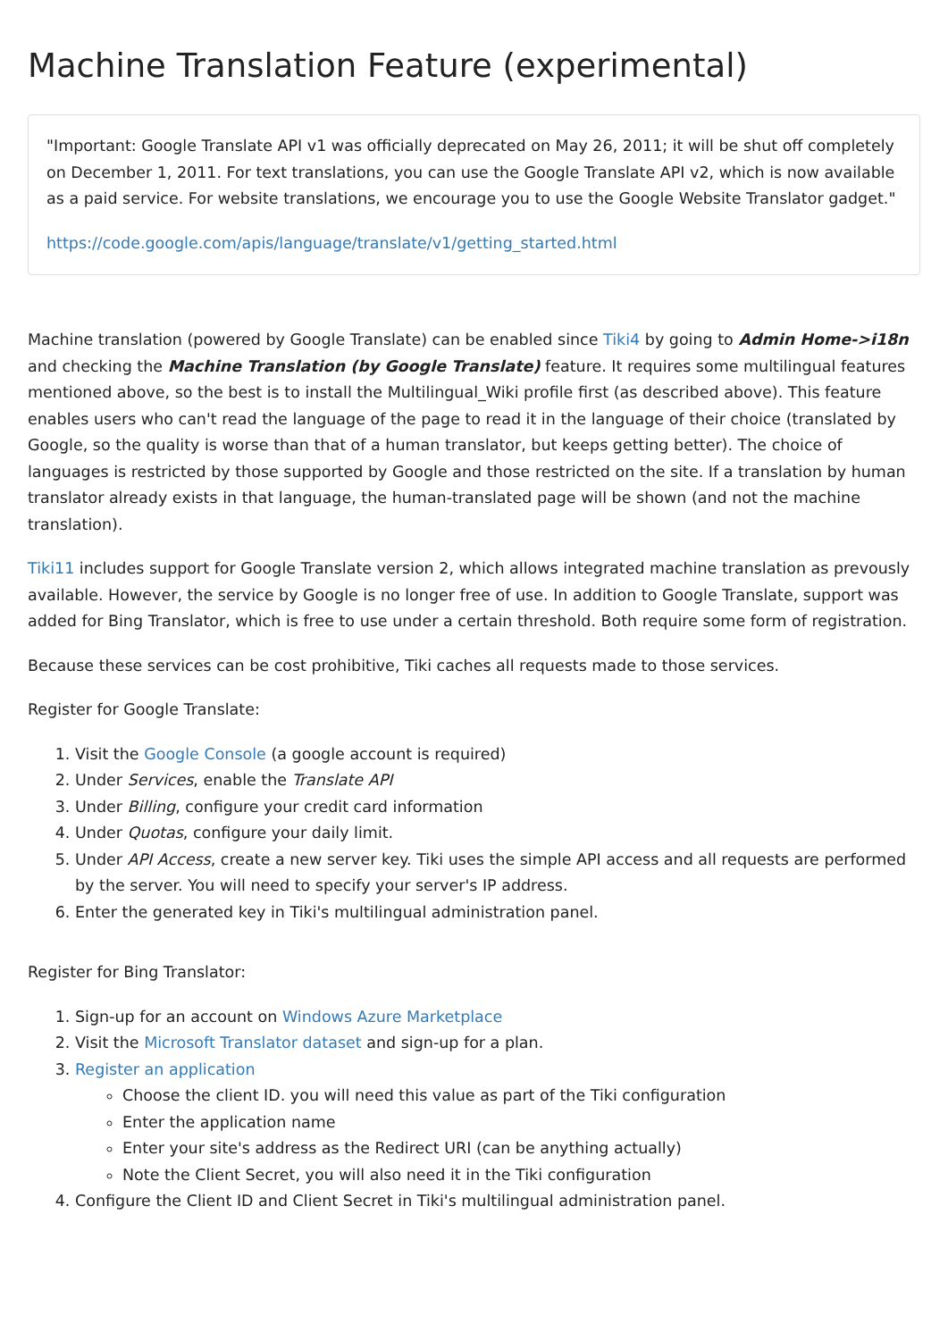Machine Translation Feature (experimental)
"Important: Google Translate API v1 was officially deprecated on May 26, 2011; it will be shut off completely on December 1, 2011. For text translations, you can use the Google Translate API v2, which is now available as a paid service. For website translations, we encourage you to use the Google Website Translator gadget."
https://code.google.com/apis/language/translate/v1/getting_started.html
Machine translation (powered by Google Translate) can be enabled since Tiki4 by going to Admin Home->i18n and checking the Machine Translation (by Google Translate) feature. It requires some multilingual features mentioned above, so the best is to install the Multilingual_Wiki profile first (as described above). This feature enables users who can't read the language of the page to read it in the language of their choice (translated by Google, so the quality is worse than that of a human translator, but keeps getting better). The choice of languages is restricted by those supported by Google and those restricted on the site. If a translation by human translator already exists in that language, the human-translated page will be shown (and not the machine translation).
Tiki11 includes support for Google Translate version 2, which allows integrated machine translation as prevously available. However, the service by Google is no longer free of use. In addition to Google Translate, support was added for Bing Translator, which is free to use under a certain threshold. Both require some form of registration.
Because these services can be cost prohibitive, Tiki caches all requests made to those services.
Register for Google Translate:
1. Visit the Google Console (a google account is required)
2. Under Services, enable the Translate API
3. Under Billing, configure your credit card information
4. Under Quotas, configure your daily limit.
5. Under API Access, create a new server key. Tiki uses the simple API access and all requests are performed by the server. You will need to specify your server's IP address.
6. Enter the generated key in Tiki's multilingual administration panel.
Register for Bing Translator:
1. Sign-up for an account on Windows Azure Marketplace
2. Visit the Microsoft Translator dataset and sign-up for a plan.
3. Register an application
Choose the client ID. you will need this value as part of the Tiki configuration
Enter the application name
Enter your site's address as the Redirect URI (can be anything actually)
Note the Client Secret, you will also need it in the Tiki configuration
4. Configure the Client ID and Client Secret in Tiki's multilingual administration panel.